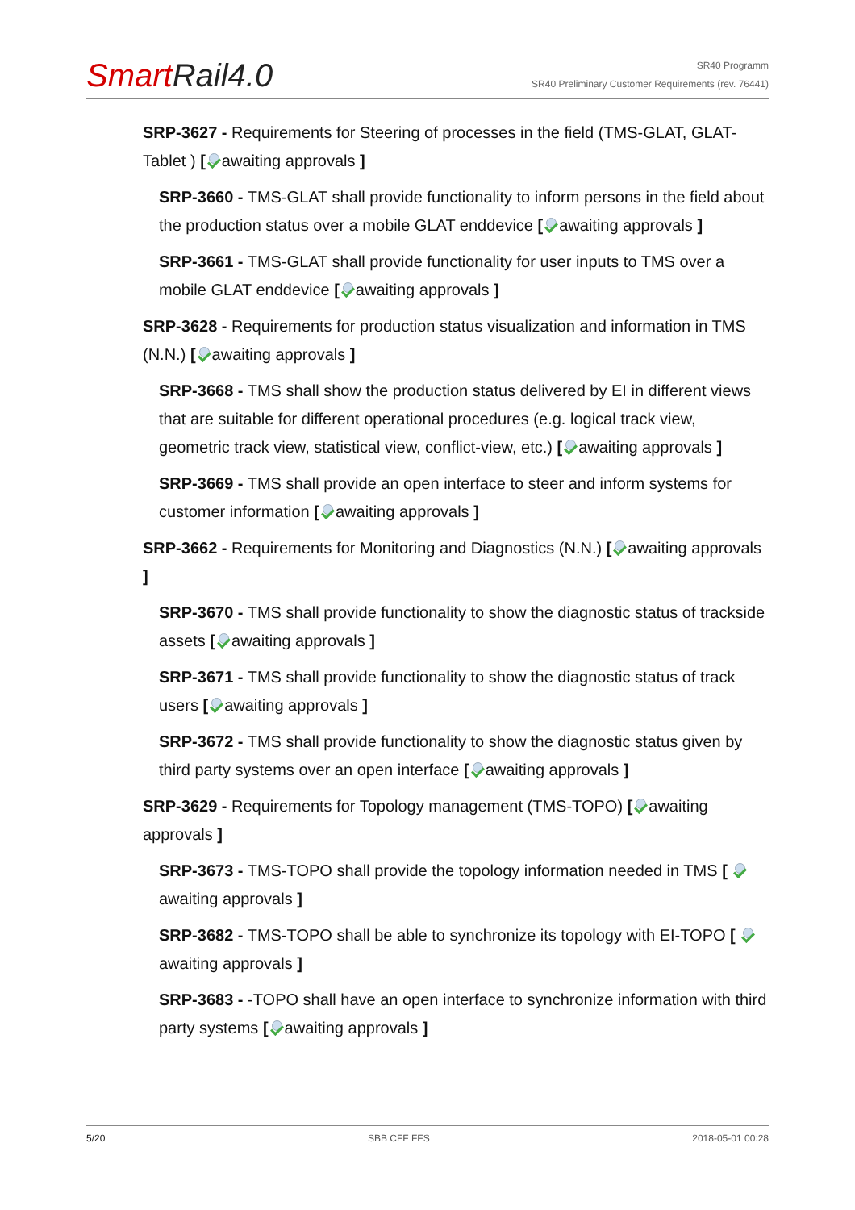SmartRail4.0
SR40 Programm
SR40 Preliminary Customer Requirements (rev. 76441)
SRP-3627 - Requirements for Steering of processes in the field (TMS-GLAT, GLAT-Tablet ) [ awaiting approvals ]
SRP-3660 - TMS-GLAT shall provide functionality to inform persons in the field about the production status over a mobile GLAT enddevice [ awaiting approvals ]
SRP-3661 - TMS-GLAT shall provide functionality for user inputs to TMS over a mobile GLAT enddevice [ awaiting approvals ]
SRP-3628 - Requirements for production status visualization and information in TMS (N.N.) [ awaiting approvals ]
SRP-3668 - TMS shall show the production status delivered by EI in different views that are suitable for different operational procedures (e.g. logical track view, geometric track view, statistical view, conflict-view, etc.) [ awaiting approvals ]
SRP-3669 - TMS shall provide an open interface to steer and inform systems for customer information [ awaiting approvals ]
SRP-3662 - Requirements for Monitoring and Diagnostics (N.N.) [ awaiting approvals ]
SRP-3670 - TMS shall provide functionality to show the diagnostic status of trackside assets [ awaiting approvals ]
SRP-3671 - TMS shall provide functionality to show the diagnostic status of track users [ awaiting approvals ]
SRP-3672 - TMS shall provide functionality to show the diagnostic status given by third party systems over an open interface [ awaiting approvals ]
SRP-3629 - Requirements for Topology management (TMS-TOPO) [ awaiting approvals ]
SRP-3673 - TMS-TOPO shall provide the topology information needed in TMS [ awaiting approvals ]
SRP-3682 - TMS-TOPO shall be able to synchronize its topology with EI-TOPO [ awaiting approvals ]
SRP-3683 - -TOPO shall have an open interface to synchronize information with third party systems [ awaiting approvals ]
5/20 SBB CFF FFS 2018-05-01 00:28